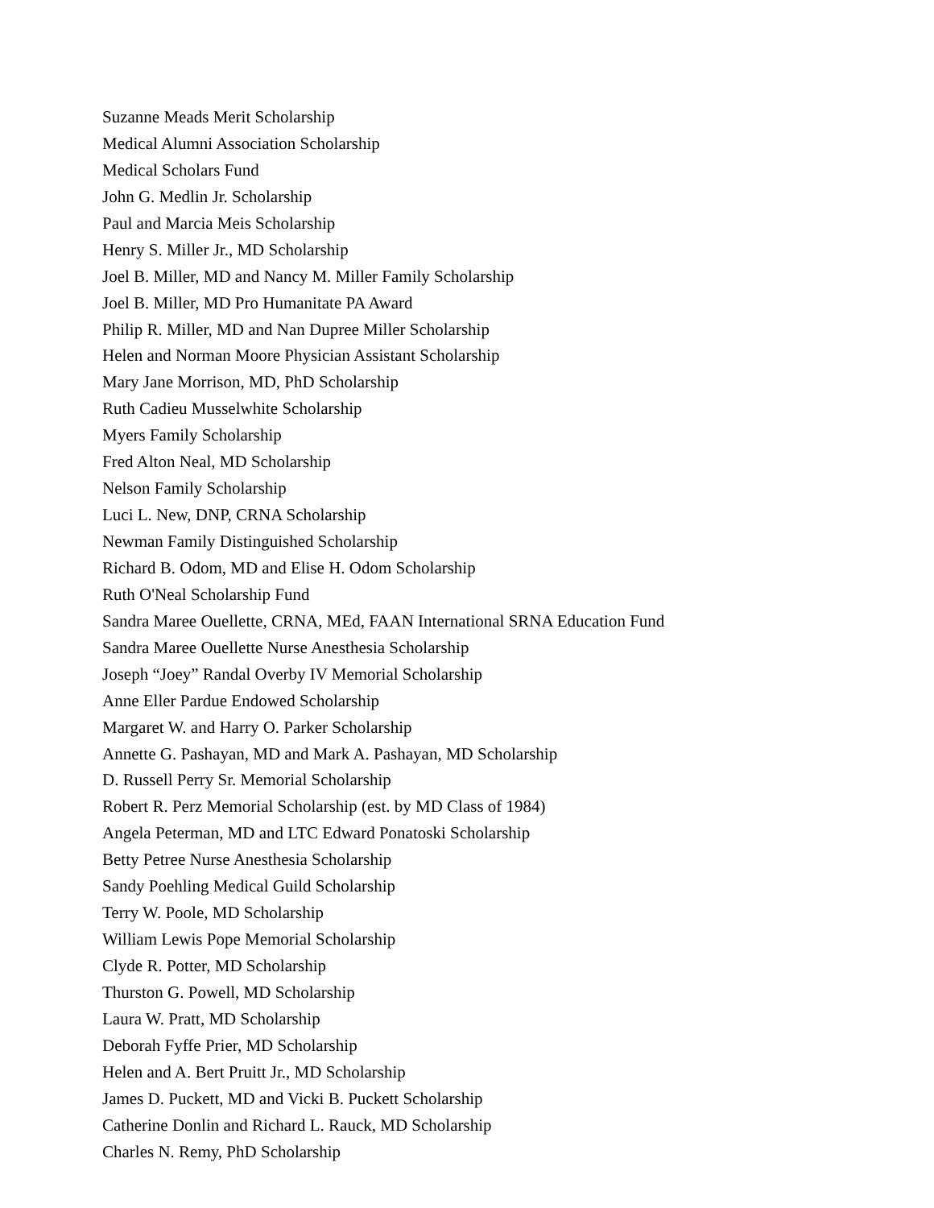Suzanne Meads Merit Scholarship
Medical Alumni Association Scholarship
Medical Scholars Fund
John G. Medlin Jr. Scholarship
Paul and Marcia Meis Scholarship
Henry S. Miller Jr., MD Scholarship
Joel B. Miller, MD and Nancy M. Miller Family Scholarship
Joel B. Miller, MD Pro Humanitate PA Award
Philip R. Miller, MD and Nan Dupree Miller Scholarship
Helen and Norman Moore Physician Assistant Scholarship
Mary Jane Morrison, MD, PhD Scholarship
Ruth Cadieu Musselwhite Scholarship
Myers Family Scholarship
Fred Alton Neal, MD Scholarship
Nelson Family Scholarship
Luci L. New, DNP, CRNA Scholarship
Newman Family Distinguished Scholarship
Richard B. Odom, MD and Elise H. Odom Scholarship
Ruth O'Neal Scholarship Fund
Sandra Maree Ouellette, CRNA, MEd, FAAN International SRNA Education Fund
Sandra Maree Ouellette Nurse Anesthesia Scholarship
Joseph “Joey” Randal Overby IV Memorial Scholarship
Anne Eller Pardue Endowed Scholarship
Margaret W. and Harry O. Parker Scholarship
Annette G. Pashayan, MD and Mark A. Pashayan, MD Scholarship
D. Russell Perry Sr. Memorial Scholarship
Robert R. Perz Memorial Scholarship (est. by MD Class of 1984)
Angela Peterman, MD and LTC Edward Ponatoski Scholarship
Betty Petree Nurse Anesthesia Scholarship
Sandy Poehling Medical Guild Scholarship
Terry W. Poole, MD Scholarship
William Lewis Pope Memorial Scholarship
Clyde R. Potter, MD Scholarship
Thurston G. Powell, MD Scholarship
Laura W. Pratt, MD Scholarship
Deborah Fyffe Prier, MD Scholarship
Helen and A. Bert Pruitt Jr., MD Scholarship
James D. Puckett, MD and Vicki B. Puckett Scholarship
Catherine Donlin and Richard L. Rauck, MD Scholarship
Charles N. Remy, PhD Scholarship